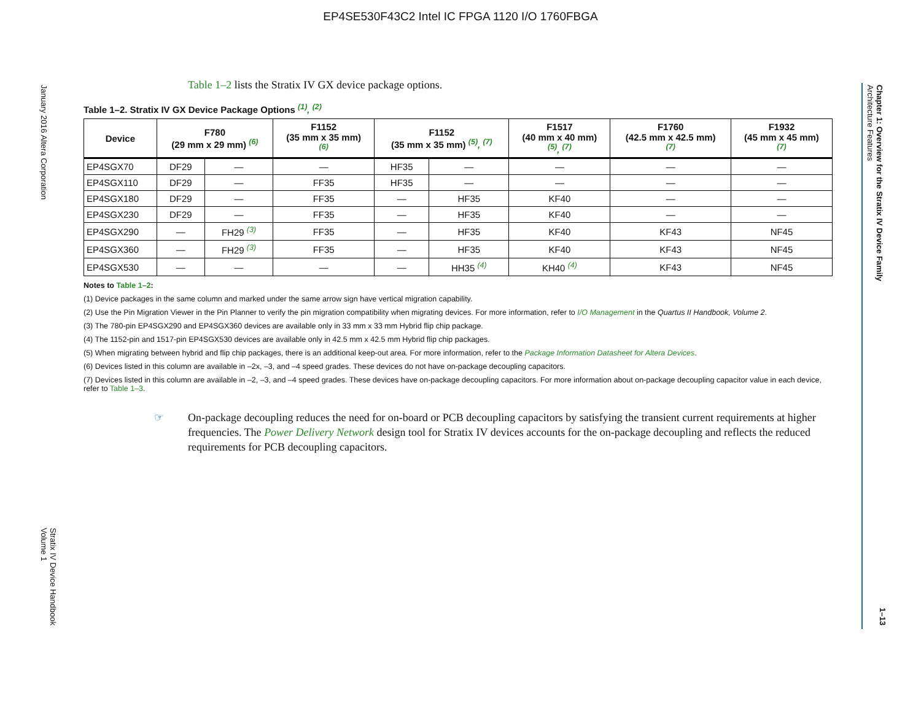EP4SE530F43C2 Intel IC FPGA 1120 I/O 1760FBGA
January 2016 Altera Corporation
Stratix IV Device Handbook
Volume 1
Chapter 1: Overview for the Stratix IV Device Family
Architecture Features
1–13
Table 1–2 lists the Stratix IV GX device package options.
Table 1–2. Stratix IV GX Device Package Options <sup>(1)</sup>, <sup>(2)</sup>
| Device | F780 (29 mm x 29 mm) <sup>(6)</sup> | | F1152 (35 mm x 35 mm) <sup>(6)</sup> | F1152 (35 mm x 35 mm) <sup>(5)</sup>, <sup>(7)</sup> | | F1517 (40 mm x 40 mm) <sup>(5)</sup>, <sup>(7)</sup> | F1760 (42.5 mm x 42.5 mm) <sup>(7)</sup> | F1932 (45 mm x 45 mm) <sup>(7)</sup> |
| --- | --- | --- | --- | --- | --- | --- | --- | --- |
| EP4SGX70 | DF29 | — | — | HF35 | — | — | — | — |
| EP4SGX110 | DF29 | — | FF35 | HF35 | — | — | — | — |
| EP4SGX180 | DF29 | — | FF35 | — | HF35 | KF40 | — | — |
| EP4SGX230 | DF29 | — | FF35 | — | HF35 | KF40 | — | — |
| EP4SGX290 | — | FH29 <sup>(3)</sup> | FF35 | — | HF35 | KF40 | KF43 | NF45 |
| EP4SGX360 | — | FH29 <sup>(3)</sup> | FF35 | — | HF35 | KF40 | KF43 | NF45 |
| EP4SGX530 | — | — | — | — | HH35 <sup>(4)</sup> | KH40 <sup>(4)</sup> | KF43 | NF45 |
Notes to Table 1–2:
(1) Device packages in the same column and marked under the same arrow sign have vertical migration capability.
(2) Use the Pin Migration Viewer in the Pin Planner to verify the pin migration compatibility when migrating devices. For more information, refer to I/O Management in the Quartus II Handbook, Volume 2.
(3) The 780-pin EP4SGX290 and EP4SGX360 devices are available only in 33 mm x 33 mm Hybrid flip chip package.
(4) The 1152-pin and 1517-pin EP4SGX530 devices are available only in 42.5 mm x 42.5 mm Hybrid flip chip packages.
(5) When migrating between hybrid and flip chip packages, there is an additional keep-out area. For more information, refer to the Package Information Datasheet for Altera Devices.
(6) Devices listed in this column are available in –2x, –3, and –4 speed grades. These devices do not have on-package decoupling capacitors.
(7) Devices listed in this column are available in –2, –3, and –4 speed grades. These devices have on-package decoupling capacitors. For more information about on-package decoupling capacitor value in each device, refer to Table 1–3.
☞ On-package decoupling reduces the need for on-board or PCB decoupling capacitors by satisfying the transient current requirements at higher frequencies. The Power Delivery Network design tool for Stratix IV devices accounts for the on-package decoupling and reflects the reduced requirements for PCB decoupling capacitors.